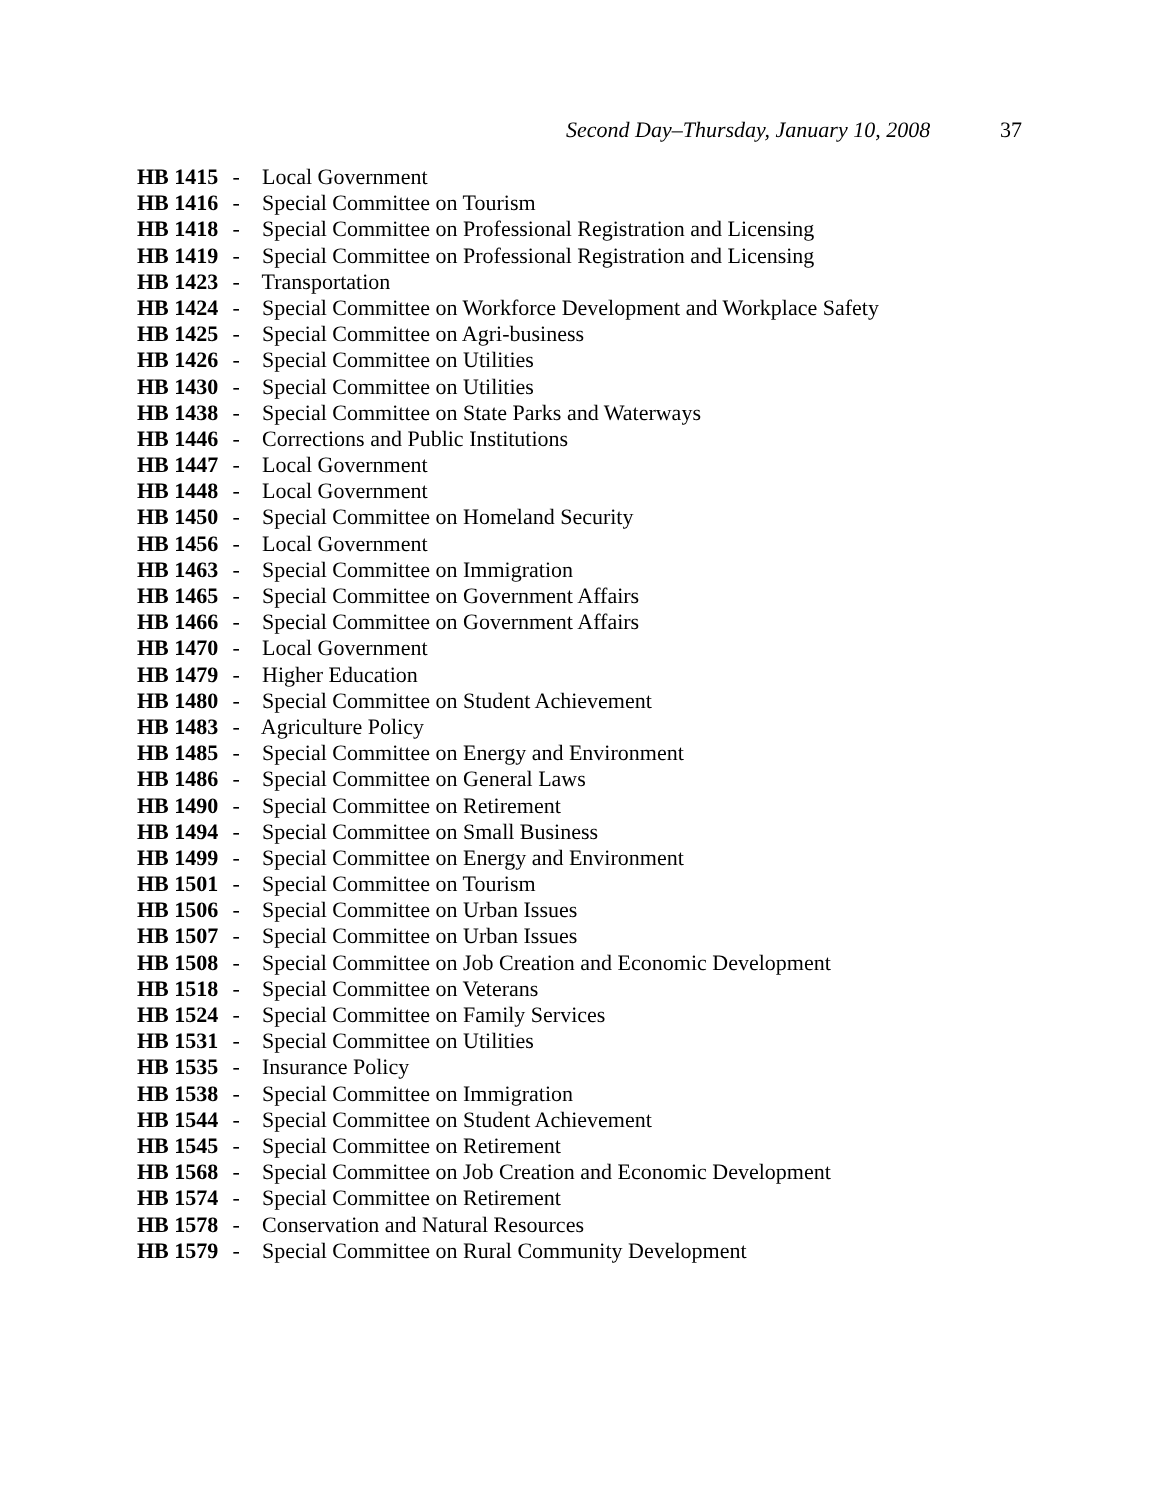Second Day–Thursday, January 10, 2008 37
HB 1415 - Local Government
HB 1416 - Special Committee on Tourism
HB 1418 - Special Committee on Professional Registration and Licensing
HB 1419 - Special Committee on Professional Registration and Licensing
HB 1423 - Transportation
HB 1424 - Special Committee on Workforce Development and Workplace Safety
HB 1425 - Special Committee on Agri-business
HB 1426 - Special Committee on Utilities
HB 1430 - Special Committee on Utilities
HB 1438 - Special Committee on State Parks and Waterways
HB 1446 - Corrections and Public Institutions
HB 1447 - Local Government
HB 1448 - Local Government
HB 1450 - Special Committee on Homeland Security
HB 1456 - Local Government
HB 1463 - Special Committee on Immigration
HB 1465 - Special Committee on Government Affairs
HB 1466 - Special Committee on Government Affairs
HB 1470 - Local Government
HB 1479 - Higher Education
HB 1480 - Special Committee on Student Achievement
HB 1483 - Agriculture Policy
HB 1485 - Special Committee on Energy and Environment
HB 1486 - Special Committee on General Laws
HB 1490 - Special Committee on Retirement
HB 1494 - Special Committee on Small Business
HB 1499 - Special Committee on Energy and Environment
HB 1501 - Special Committee on Tourism
HB 1506 - Special Committee on Urban Issues
HB 1507 - Special Committee on Urban Issues
HB 1508 - Special Committee on Job Creation and Economic Development
HB 1518 - Special Committee on Veterans
HB 1524 - Special Committee on Family Services
HB 1531 - Special Committee on Utilities
HB 1535 - Insurance Policy
HB 1538 - Special Committee on Immigration
HB 1544 - Special Committee on Student Achievement
HB 1545 - Special Committee on Retirement
HB 1568 - Special Committee on Job Creation and Economic Development
HB 1574 - Special Committee on Retirement
HB 1578 - Conservation and Natural Resources
HB 1579 - Special Committee on Rural Community Development